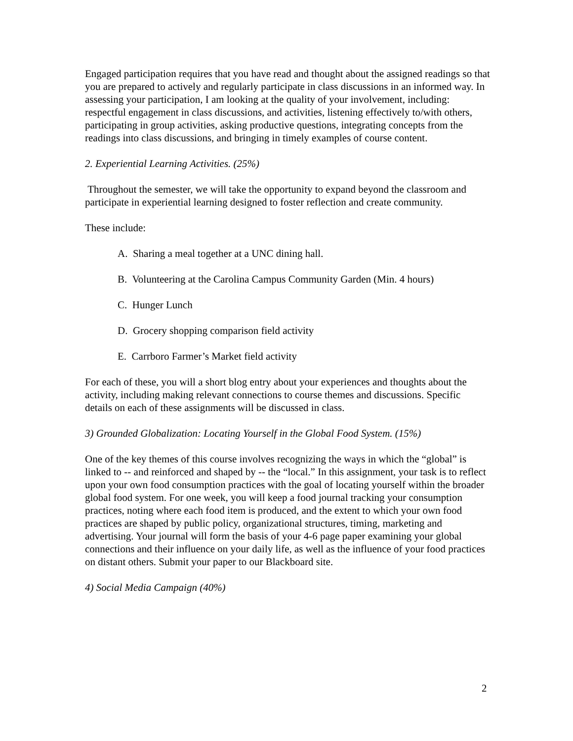Engaged participation requires that you have read and thought about the assigned readings so that you are prepared to actively and regularly participate in class discussions in an informed way. In assessing your participation, I am looking at the quality of your involvement, including: respectful engagement in class discussions, and activities, listening effectively to/with others, participating in group activities, asking productive questions, integrating concepts from the readings into class discussions, and bringing in timely examples of course content.
2. Experiential Learning Activities. (25%)
Throughout the semester, we will take the opportunity to expand beyond the classroom and participate in experiential learning designed to foster reflection and create community.
These include:
A. Sharing a meal together at a UNC dining hall.
B. Volunteering at the Carolina Campus Community Garden (Min. 4 hours)
C. Hunger Lunch
D. Grocery shopping comparison field activity
E. Carrboro Farmer’s Market field activity
For each of these, you will a short blog entry about your experiences and thoughts about the activity, including making relevant connections to course themes and discussions. Specific details on each of these assignments will be discussed in class.
3) Grounded Globalization: Locating Yourself in the Global Food System. (15%)
One of the key themes of this course involves recognizing the ways in which the “global” is linked to -- and reinforced and shaped by -- the “local.” In this assignment, your task is to reflect upon your own food consumption practices with the goal of locating yourself within the broader global food system. For one week, you will keep a food journal tracking your consumption practices, noting where each food item is produced, and the extent to which your own food practices are shaped by public policy, organizational structures, timing, marketing and advertising. Your journal will form the basis of your 4-6 page paper examining your global connections and their influence on your daily life, as well as the influence of your food practices on distant others. Submit your paper to our Blackboard site.
4) Social Media Campaign (40%)
2